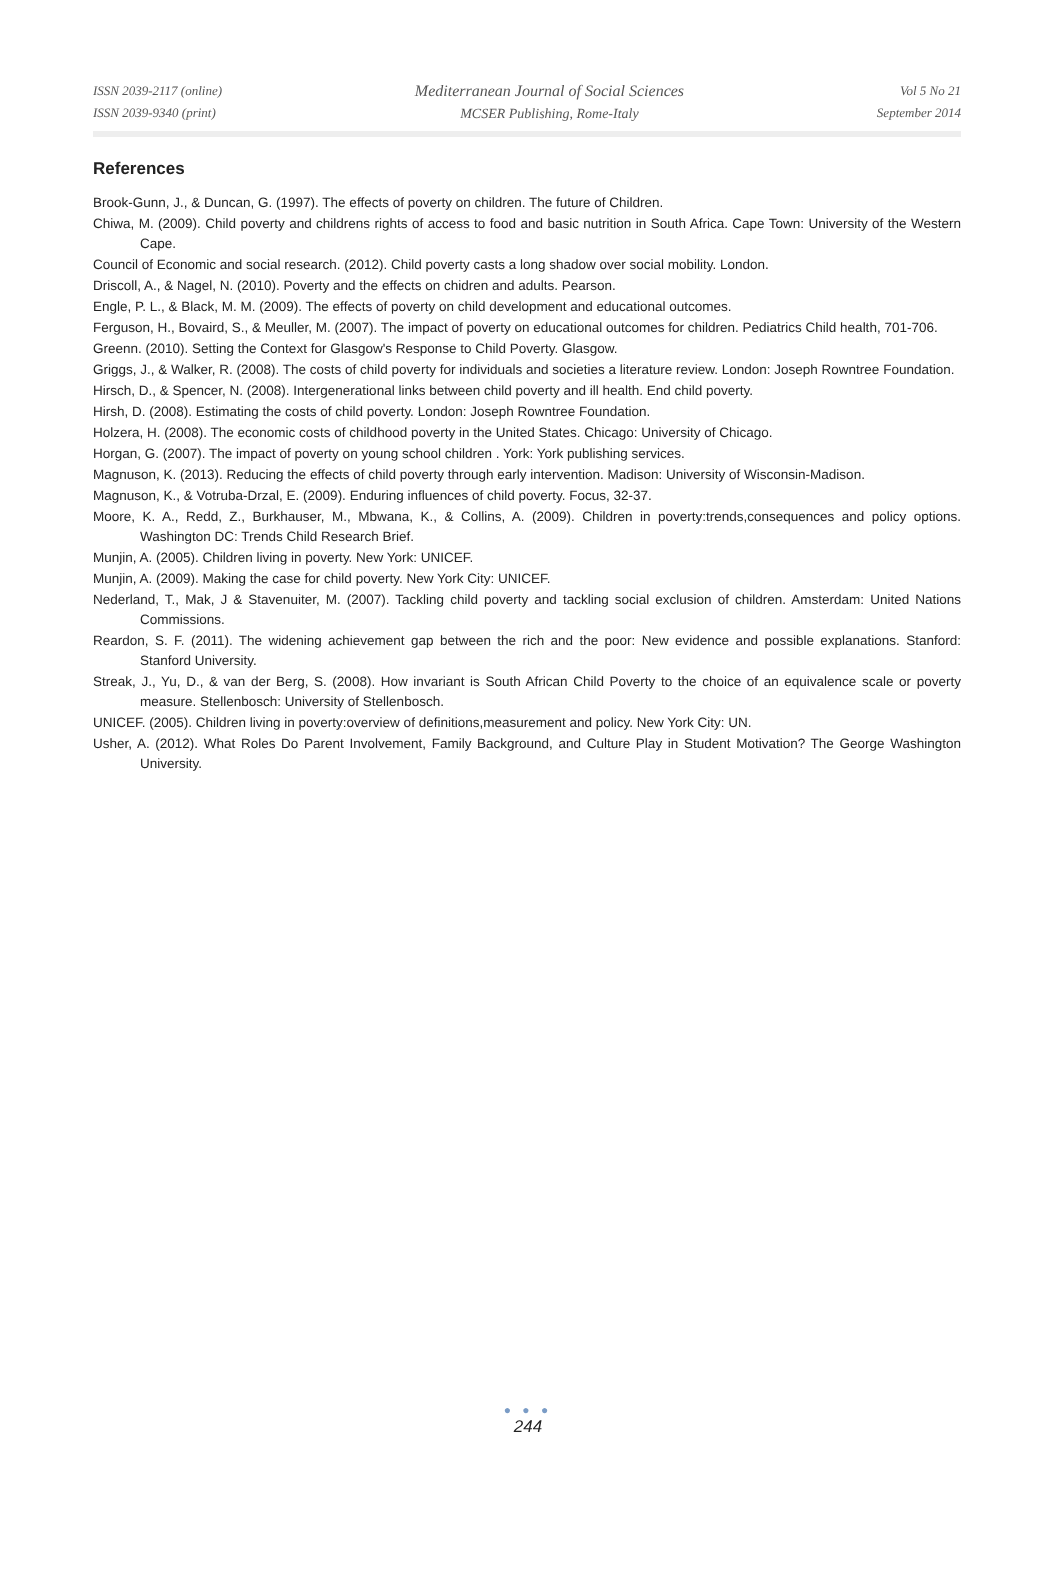ISSN 2039-2117 (online)
ISSN 2039-9340 (print)
Mediterranean Journal of Social Sciences
MCSER Publishing, Rome-Italy
Vol 5 No 21
September 2014
References
Brook-Gunn, J., & Duncan, G. (1997). The effects of poverty on children. The future of Children.
Chiwa, M. (2009). Child poverty and childrens rights of access to food and basic nutrition in South Africa. Cape Town: University of the Western Cape.
Council of Economic and social research. (2012). Child poverty casts a long shadow over social mobility. London.
Driscoll, A., & Nagel, N. (2010). Poverty and the effects on chidren and adults. Pearson.
Engle, P. L., & Black, M. M. (2009). The effects of poverty on child development and educational outcomes.
Ferguson, H., Bovaird, S., & Meuller, M. (2007). The impact of poverty on educational outcomes for children. Pediatrics Child health, 701-706.
Greenn. (2010). Setting the Context for Glasgow's Response to Child Poverty. Glasgow.
Griggs, J., & Walker, R. (2008). The costs of child poverty for individuals and societies a literature review. London: Joseph Rowntree Foundation.
Hirsch, D., & Spencer, N. (2008). Intergenerational links between child poverty and ill health. End child poverty.
Hirsh, D. (2008). Estimating the costs of child poverty. London: Joseph Rowntree Foundation.
Holzera, H. (2008). The economic costs of childhood poverty in the United States. Chicago: University of Chicago.
Horgan, G. (2007). The impact of poverty on young school children . York: York publishing services.
Magnuson, K. (2013). Reducing the effects of child poverty through early intervention. Madison: University of Wisconsin-Madison.
Magnuson, K., & Votruba-Drzal, E. (2009). Enduring influences of child poverty. Focus, 32-37.
Moore, K. A., Redd, Z., Burkhauser, M., Mbwana, K., & Collins, A. (2009). Children in poverty:trends,consequences and policy options. Washington DC: Trends Child Research Brief.
Munjin, A. (2005). Children living in poverty. New York: UNICEF.
Munjin, A. (2009). Making the case for child poverty. New York City: UNICEF.
Nederland, T., Mak, J & Stavenuiter, M. (2007). Tackling child poverty and tackling social exclusion of children. Amsterdam: United Nations Commissions.
Reardon, S. F. (2011). The widening achievement gap between the rich and the poor: New evidence and possible explanations. Stanford: Stanford University.
Streak, J., Yu, D., & van der Berg, S. (2008). How invariant is South African Child Poverty to the choice of an equivalence scale or poverty measure. Stellenbosch: University of Stellenbosch.
UNICEF. (2005). Children living in poverty:overview of definitions,measurement and policy. New York City: UN.
Usher, A. (2012). What Roles Do Parent Involvement, Family Background, and Culture Play in Student Motivation? The George Washington University.
● ● ●
244